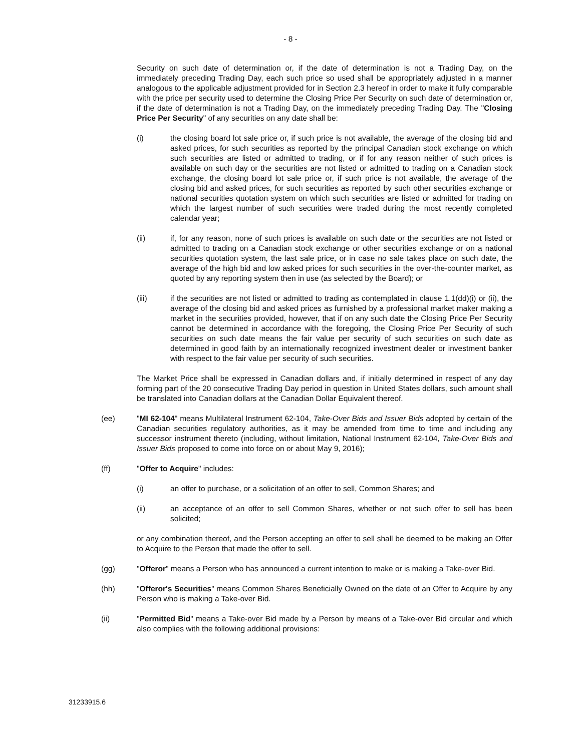- 8 -
Security on such date of determination or, if the date of determination is not a Trading Day, on the immediately preceding Trading Day, each such price so used shall be appropriately adjusted in a manner analogous to the applicable adjustment provided for in Section 2.3 hereof in order to make it fully comparable with the price per security used to determine the Closing Price Per Security on such date of determination or, if the date of determination is not a Trading Day, on the immediately preceding Trading Day. The "Closing Price Per Security" of any securities on any date shall be:
(i) the closing board lot sale price or, if such price is not available, the average of the closing bid and asked prices, for such securities as reported by the principal Canadian stock exchange on which such securities are listed or admitted to trading, or if for any reason neither of such prices is available on such day or the securities are not listed or admitted to trading on a Canadian stock exchange, the closing board lot sale price or, if such price is not available, the average of the closing bid and asked prices, for such securities as reported by such other securities exchange or national securities quotation system on which such securities are listed or admitted for trading on which the largest number of such securities were traded during the most recently completed calendar year;
(ii) if, for any reason, none of such prices is available on such date or the securities are not listed or admitted to trading on a Canadian stock exchange or other securities exchange or on a national securities quotation system, the last sale price, or in case no sale takes place on such date, the average of the high bid and low asked prices for such securities in the over-the-counter market, as quoted by any reporting system then in use (as selected by the Board); or
(iii) if the securities are not listed or admitted to trading as contemplated in clause 1.1(dd)(i) or (ii), the average of the closing bid and asked prices as furnished by a professional market maker making a market in the securities provided, however, that if on any such date the Closing Price Per Security cannot be determined in accordance with the foregoing, the Closing Price Per Security of such securities on such date means the fair value per security of such securities on such date as determined in good faith by an internationally recognized investment dealer or investment banker with respect to the fair value per security of such securities.
The Market Price shall be expressed in Canadian dollars and, if initially determined in respect of any day forming part of the 20 consecutive Trading Day period in question in United States dollars, such amount shall be translated into Canadian dollars at the Canadian Dollar Equivalent thereof.
(ee) "MI 62-104" means Multilateral Instrument 62-104, Take-Over Bids and Issuer Bids adopted by certain of the Canadian securities regulatory authorities, as it may be amended from time to time and including any successor instrument thereto (including, without limitation, National Instrument 62-104, Take-Over Bids and Issuer Bids proposed to come into force on or about May 9, 2016);
(ff) "Offer to Acquire" includes:
(i) an offer to purchase, or a solicitation of an offer to sell, Common Shares; and
(ii) an acceptance of an offer to sell Common Shares, whether or not such offer to sell has been solicited;
or any combination thereof, and the Person accepting an offer to sell shall be deemed to be making an Offer to Acquire to the Person that made the offer to sell.
(gg) "Offeror" means a Person who has announced a current intention to make or is making a Take-over Bid.
(hh) "Offeror's Securities" means Common Shares Beneficially Owned on the date of an Offer to Acquire by any Person who is making a Take-over Bid.
(ii) "Permitted Bid" means a Take-over Bid made by a Person by means of a Take-over Bid circular and which also complies with the following additional provisions:
31233915.6